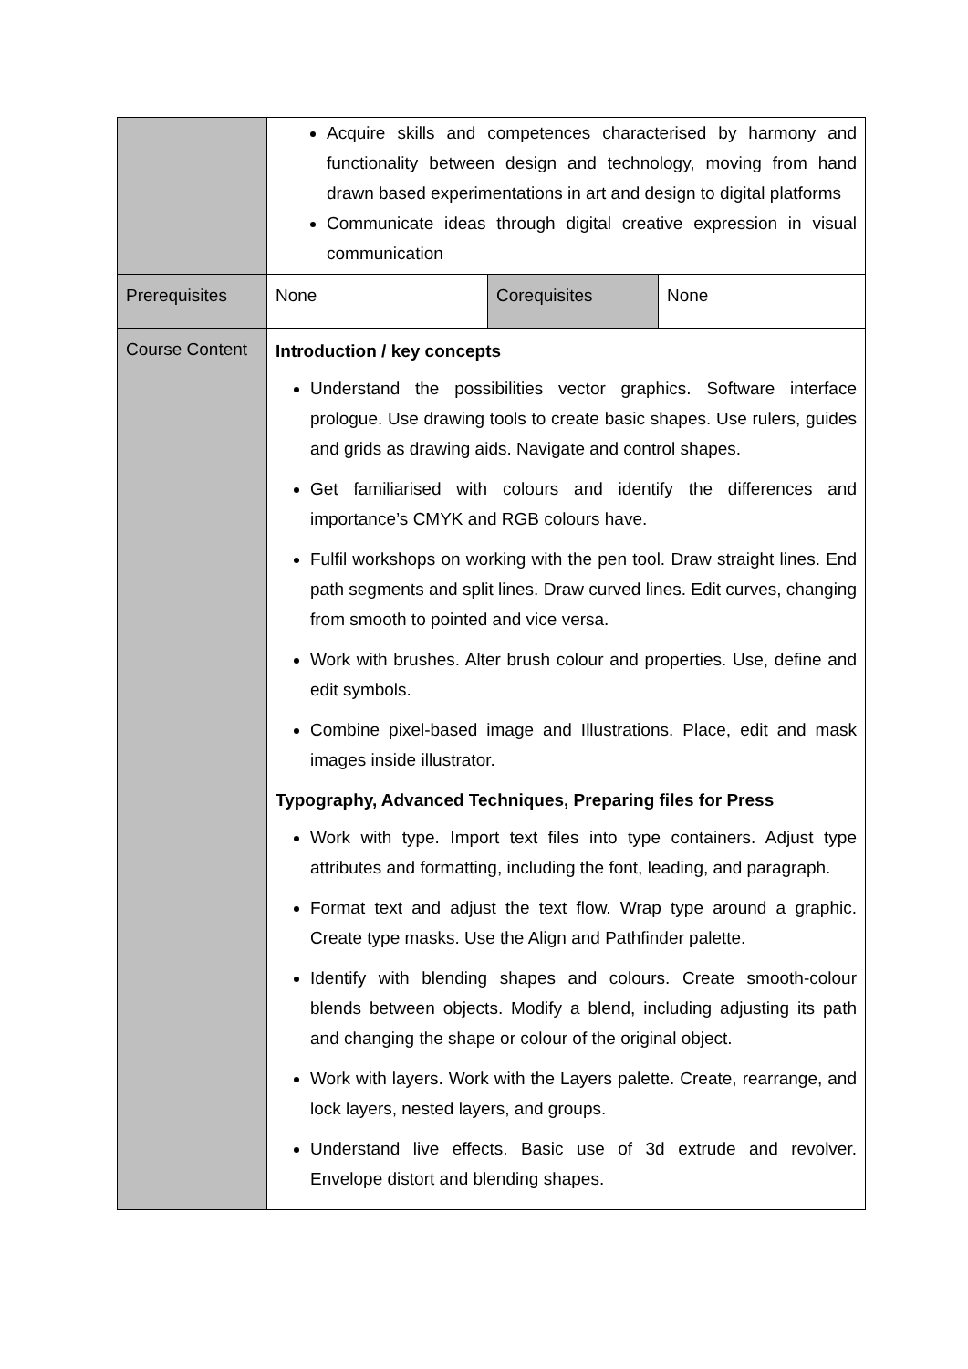| | Acquire skills and competences characterised by harmony and functionality between design and technology, moving from hand drawn based experimentations in art and design to digital platforms Communicate ideas through digital creative expression in visual communication | | |
| Prerequisites | None | Corequisites | None |
| Course Content | Introduction / key concepts Understand the possibilities vector graphics. Software interface prologue. Use drawing tools to create basic shapes. Use rulers, guides and grids as drawing aids. Navigate and control shapes. Get familiarised with colours and identify the differences and importance’s CMYK and RGB colours have. Fulfil workshops on working with the pen tool. Draw straight lines. End path segments and split lines. Draw curved lines. Edit curves, changing from smooth to pointed and vice versa. Work with brushes. Alter brush colour and properties. Use, define and edit symbols. Combine pixel-based image and Illustrations. Place, edit and mask images inside illustrator. Typography, Advanced Techniques, Preparing files for Press Work with type. Import text files into type containers. Adjust type attributes and formatting, including the font, leading, and paragraph. Format text and adjust the text flow. Wrap type around a graphic. Create type masks. Use the Align and Pathfinder palette. Identify with blending shapes and colours. Create smooth-colour blends between objects. Modify a blend, including adjusting its path and changing the shape or colour of the original object. Work with layers. Work with the Layers palette. Create, rearrange, and lock layers, nested layers, and groups. Understand live effects. Basic use of 3d extrude and revolver. Envelope distort and blending shapes. | | |